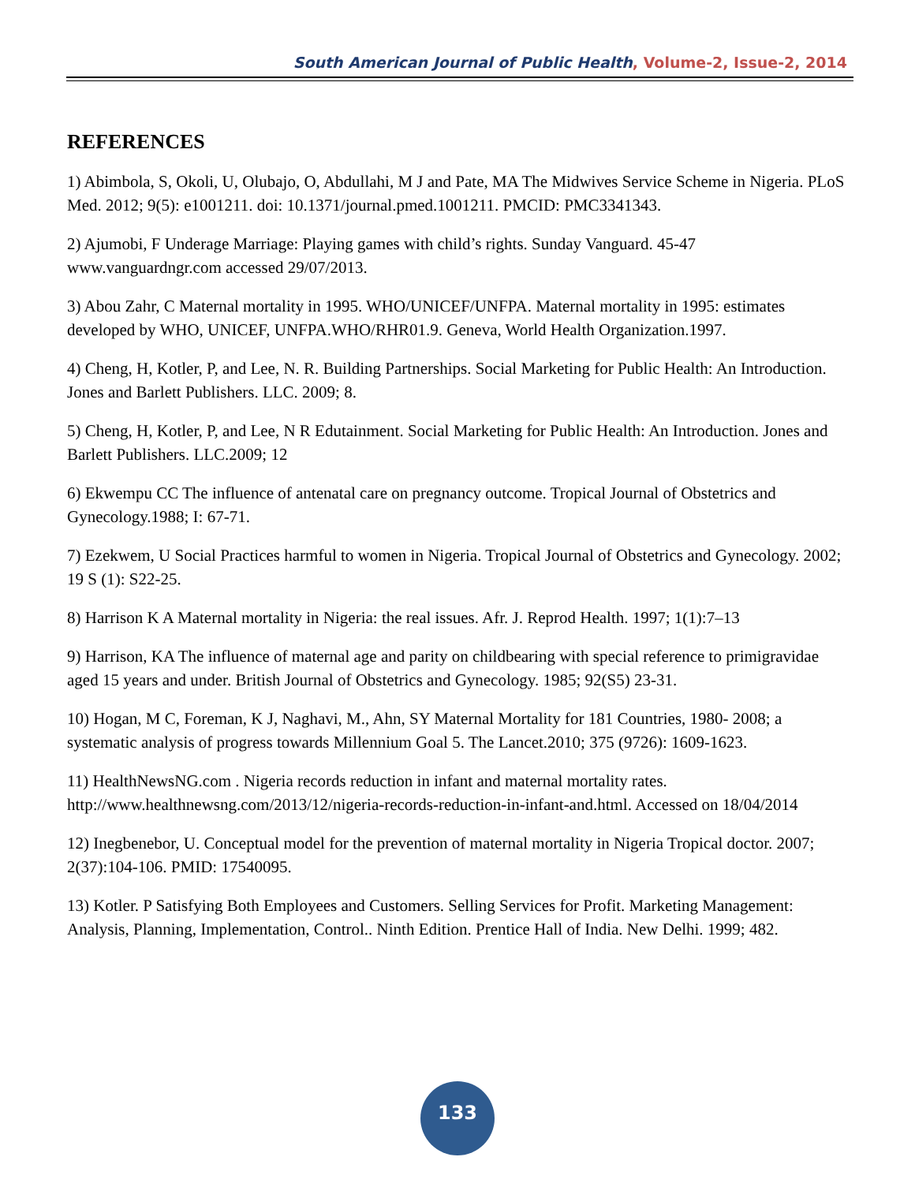South American Journal of Public Health, Volume-2, Issue-2, 2014
REFERENCES
1) Abimbola, S, Okoli, U, Olubajo, O, Abdullahi, M J and Pate, MA The Midwives Service Scheme in Nigeria. PLoS Med. 2012; 9(5): e1001211. doi: 10.1371/journal.pmed.1001211. PMCID: PMC3341343.
2) Ajumobi, F Underage Marriage: Playing games with child’s rights. Sunday Vanguard. 45-47 www.vanguardngr.com accessed 29/07/2013.
3) Abou Zahr, C Maternal mortality in 1995. WHO/UNICEF/UNFPA. Maternal mortality in 1995: estimates developed by WHO, UNICEF, UNFPA.WHO/RHR01.9. Geneva, World Health Organization.1997.
4) Cheng, H, Kotler, P, and Lee, N. R. Building Partnerships. Social Marketing for Public Health: An Introduction. Jones and Barlett Publishers. LLC. 2009; 8.
5) Cheng, H, Kotler, P, and Lee, N R Edutainment. Social Marketing for Public Health: An Introduction. Jones and Barlett Publishers. LLC.2009; 12
6) Ekwempu CC The influence of antenatal care on pregnancy outcome. Tropical Journal of Obstetrics and Gynecology.1988; I: 67-71.
7) Ezekwem, U Social Practices harmful to women in Nigeria. Tropical Journal of Obstetrics and Gynecology. 2002; 19 S (1): S22-25.
8) Harrison K A Maternal mortality in Nigeria: the real issues. Afr. J. Reprod Health. 1997; 1(1):7–13
9) Harrison, KA The influence of maternal age and parity on childbearing with special reference to primigravidae aged 15 years and under. British Journal of Obstetrics and Gynecology. 1985; 92(S5) 23-31.
10) Hogan, M C, Foreman, K J, Naghavi, M., Ahn, SY Maternal Mortality for 181 Countries, 1980- 2008; a systematic analysis of progress towards Millennium Goal 5. The Lancet.2010; 375 (9726): 1609-1623.
11) HealthNewsNG.com . Nigeria records reduction in infant and maternal mortality rates. http://www.healthnewsng.com/2013/12/nigeria-records-reduction-in-infant-and.html. Accessed on 18/04/2014
12) Inegbenebor, U. Conceptual model for the prevention of maternal mortality in Nigeria Tropical doctor. 2007; 2(37):104-106. PMID: 17540095.
13) Kotler. P Satisfying Both Employees and Customers. Selling Services for Profit. Marketing Management: Analysis, Planning, Implementation, Control.. Ninth Edition. Prentice Hall of India. New Delhi. 1999; 482.
133